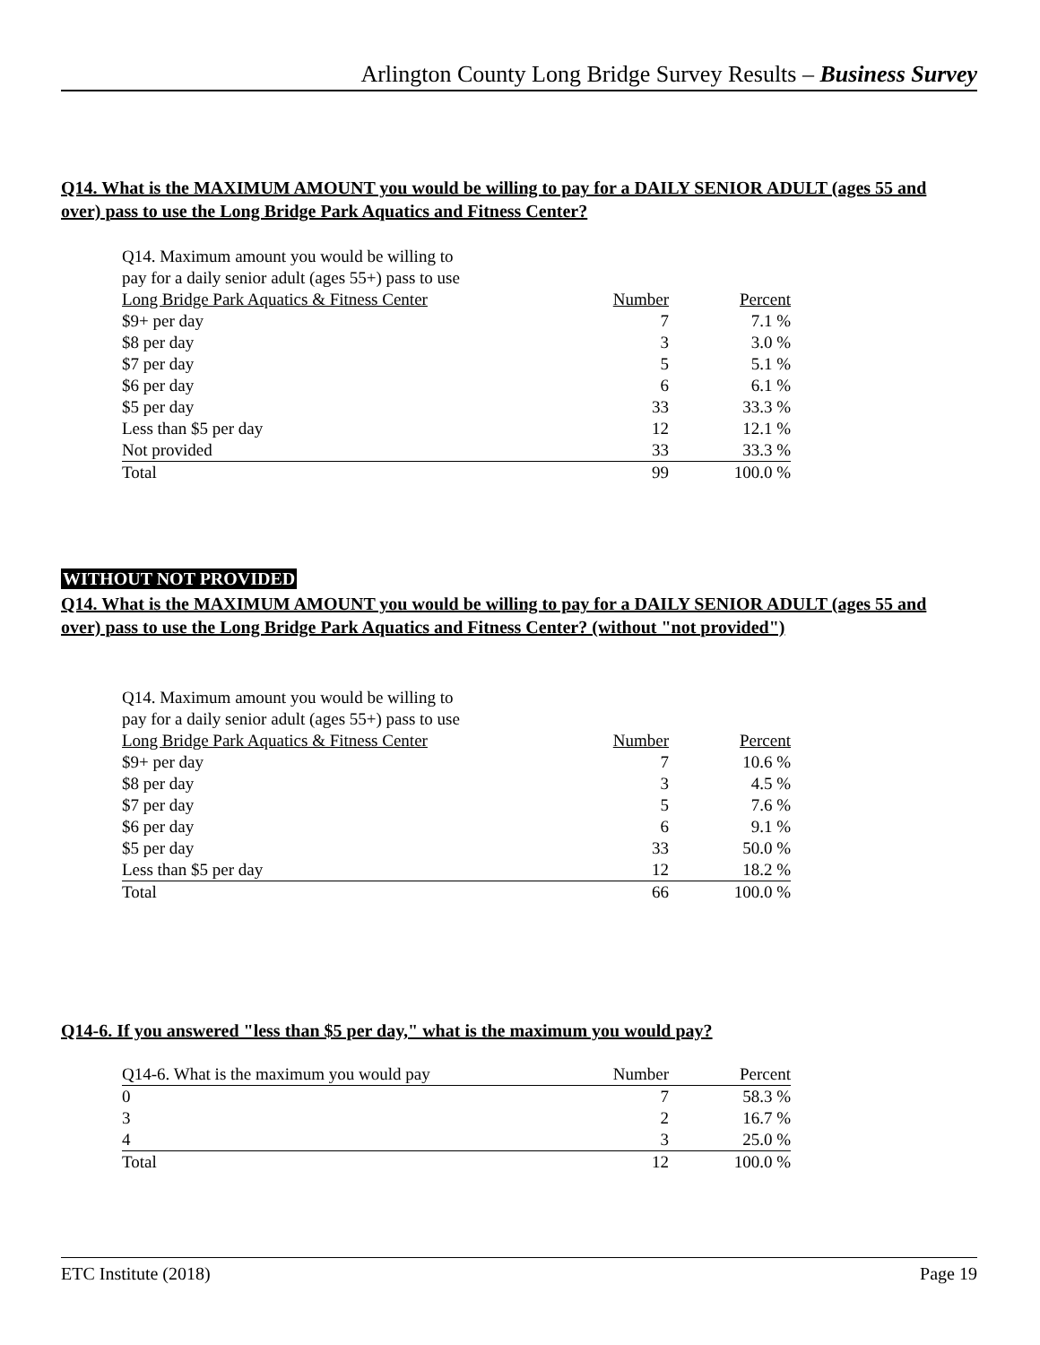Arlington County Long Bridge Survey Results – Business Survey
Q14. What is the MAXIMUM AMOUNT you would be willing to pay for a DAILY SENIOR ADULT (ages 55 and over) pass to use the Long Bridge Park Aquatics and Fitness Center?
| Q14. Maximum amount you would be willing to pay for a daily senior adult (ages 55+) pass to use Long Bridge Park Aquatics & Fitness Center | Number | Percent |
| --- | --- | --- |
| $9+ per day | 7 | 7.1 % |
| $8 per day | 3 | 3.0 % |
| $7 per day | 5 | 5.1 % |
| $6 per day | 6 | 6.1 % |
| $5 per day | 33 | 33.3 % |
| Less than $5 per day | 12 | 12.1 % |
| Not provided | 33 | 33.3 % |
| Total | 99 | 100.0 % |
WITHOUT NOT PROVIDED
Q14. What is the MAXIMUM AMOUNT you would be willing to pay for a DAILY SENIOR ADULT (ages 55 and over) pass to use the Long Bridge Park Aquatics and Fitness Center? (without "not provided")
| Q14. Maximum amount you would be willing to pay for a daily senior adult (ages 55+) pass to use Long Bridge Park Aquatics & Fitness Center | Number | Percent |
| --- | --- | --- |
| $9+ per day | 7 | 10.6 % |
| $8 per day | 3 | 4.5 % |
| $7 per day | 5 | 7.6 % |
| $6 per day | 6 | 9.1 % |
| $5 per day | 33 | 50.0 % |
| Less than $5 per day | 12 | 18.2 % |
| Total | 66 | 100.0 % |
Q14-6. If you answered "less than $5 per day," what is the maximum you would pay?
| Q14-6. What is the maximum you would pay | Number | Percent |
| --- | --- | --- |
| 0 | 7 | 58.3 % |
| 3 | 2 | 16.7 % |
| 4 | 3 | 25.0 % |
| Total | 12 | 100.0 % |
ETC Institute (2018) Page 19